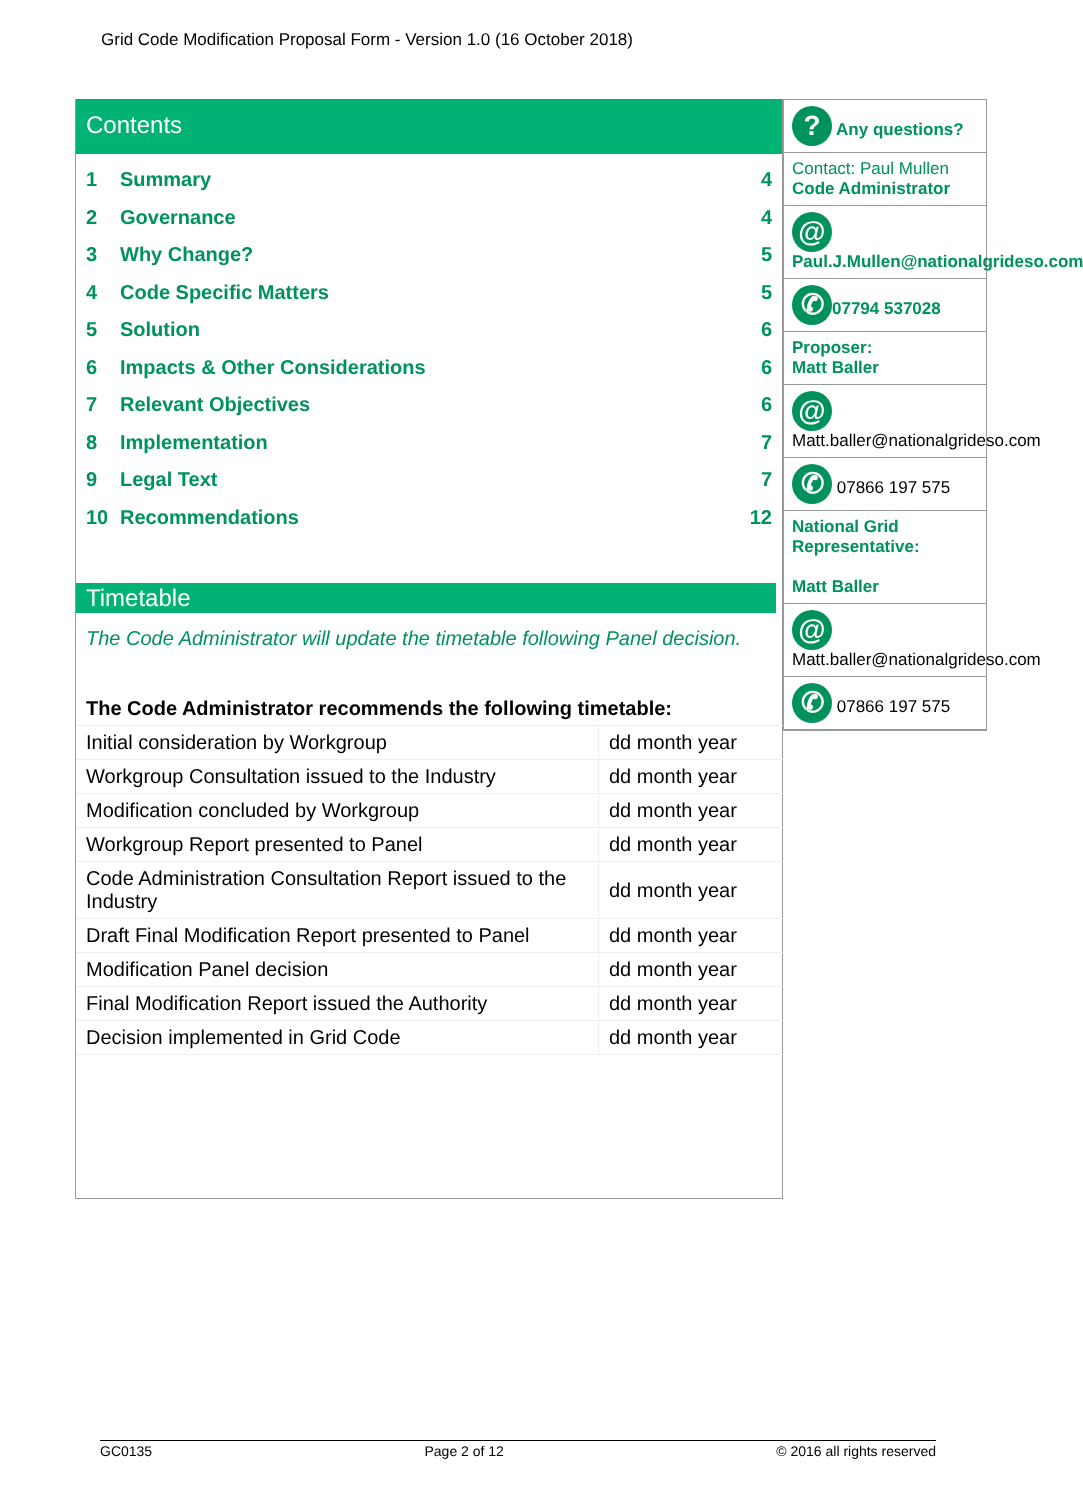Grid Code Modification Proposal Form - Version 1.0 (16 October 2018)
Contents
1 Summary 4
2 Governance 4
3 Why Change? 5
4 Code Specific Matters 5
5 Solution 6
6 Impacts & Other Considerations 6
7 Relevant Objectives 6
8 Implementation 7
9 Legal Text 7
10 Recommendations 12
Timetable
The Code Administrator will update the timetable following Panel decision.
| The Code Administrator recommends the following timetable: | |
| --- | --- |
| Initial consideration by Workgroup | dd month year |
| Workgroup Consultation issued to the Industry | dd month year |
| Modification concluded by Workgroup | dd month year |
| Workgroup Report presented to Panel | dd month year |
| Code Administration Consultation Report issued to the Industry | dd month year |
| Draft Final Modification Report presented to Panel | dd month year |
| Modification Panel decision | dd month year |
| Final Modification Report issued the Authority | dd month year |
| Decision implemented in Grid Code | dd month year |
? Any questions?
Contact: Paul Mullen
Code Administrator
@ Paul.J.Mullen@nationalgrideso.com
✆ 07794 537028
Proposer:
Matt Baller
@
Matt.baller@nationalgrideso.com
✆ 07866 197 575
National Grid Representative:
Matt Baller
@
Matt.baller@nationalgrideso.com
✆ 07866 197 575
GC0135 Page 2 of 12 © 2016 all rights reserved